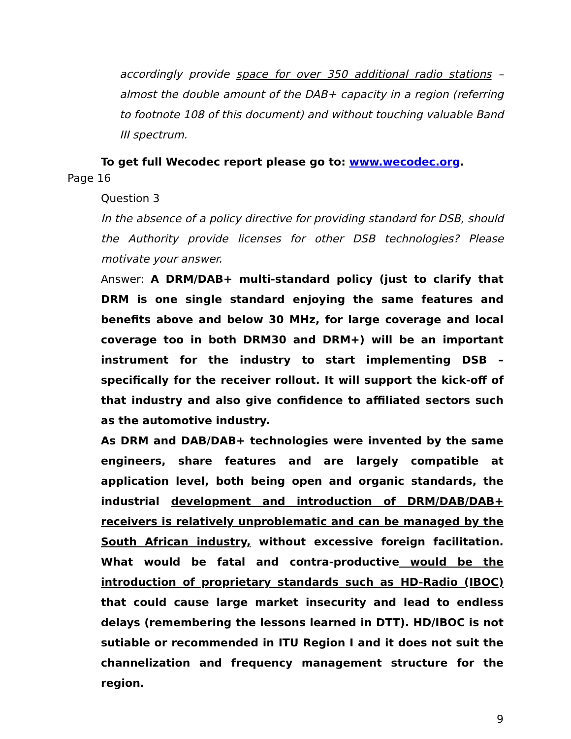accordingly provide space for over 350 additional radio stations – almost the double amount of the DAB+ capacity in a region (referring to footnote 108 of this document) and without touching valuable Band III spectrum.
To get full Wecodec report please go to: www.wecodec.org.
Page 16
Question 3
In the absence of a policy directive for providing standard for DSB, should the Authority provide licenses for other DSB technologies? Please motivate your answer.
Answer: A DRM/DAB+ multi-standard policy (just to clarify that DRM is one single standard enjoying the same features and benefits above and below 30 MHz, for large coverage and local coverage too in both DRM30 and DRM+) will be an important instrument for the industry to start implementing DSB – specifically for the receiver rollout. It will support the kick-off of that industry and also give confidence to affiliated sectors such as the automotive industry.
As DRM and DAB/DAB+ technologies were invented by the same engineers, share features and are largely compatible at application level, both being open and organic standards, the industrial development and introduction of DRM/DAB/DAB+ receivers is relatively unproblematic and can be managed by the South African industry, without excessive foreign facilitation. What would be fatal and contra-productive would be the introduction of proprietary standards such as HD-Radio (IBOC) that could cause large market insecurity and lead to endless delays (remembering the lessons learned in DTT). HD/IBOC is not sutiable or recommended in ITU Region I and it does not suit the channelization and frequency management structure for the region.
9